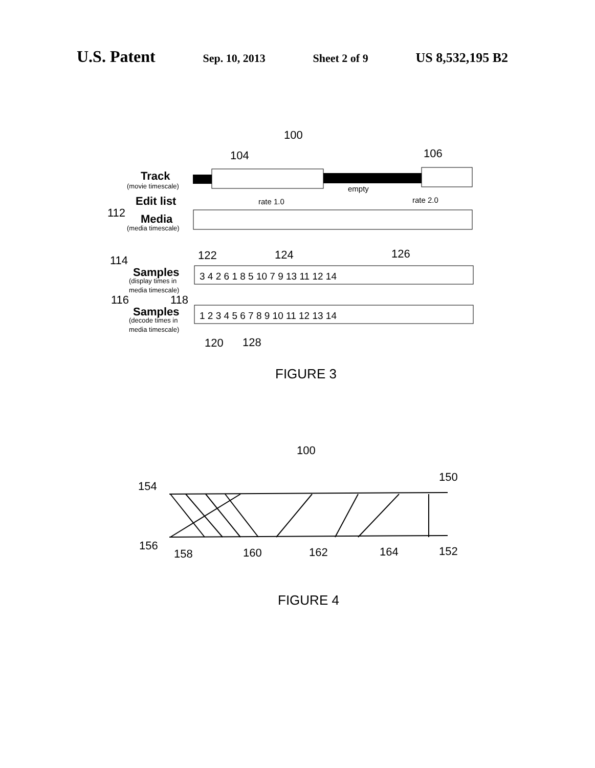U.S. Patent Sep. 10, 2013 Sheet 2 of 9 US 8,532,195 B2
100
104
106
Track
(movie timescale)
empty
Edit list
rate 1.0
rate 2.0
112
Media
(media timescale)
114
122
124
126
Samples
(display times in
media timescale)
3 4 2 6 1 8 5 10 7 9 13 11 12 14
116
118
Samples
(decode times in
media timescale)
1 2 3 4 5 6 7 8 9 10 11 12 13 14
120
128
FIGURE 3
100
154
150
156
158
160
162
164
152
FIGURE 4